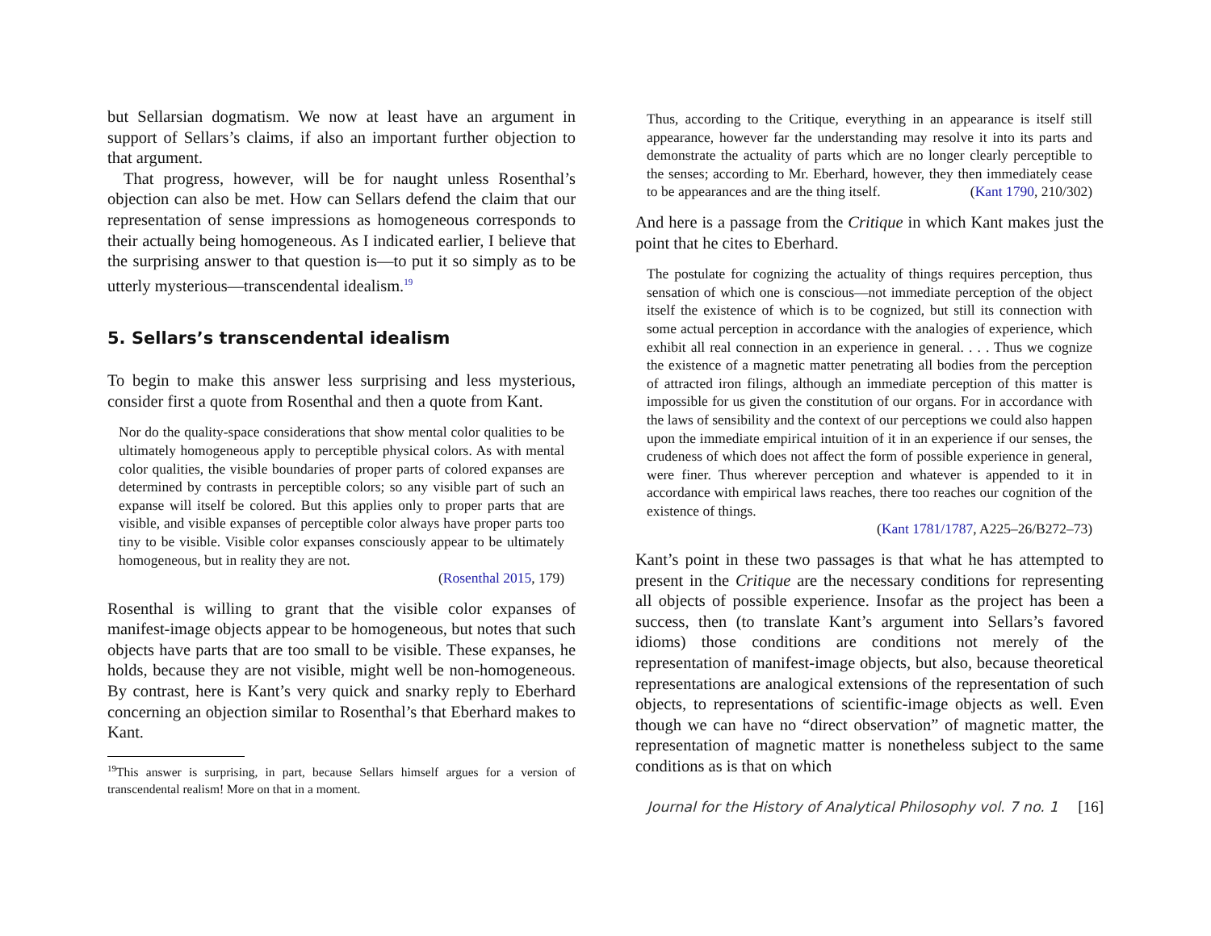but Sellarsian dogmatism. We now at least have an argument in support of Sellars’s claims, if also an important further objection to that argument.
That progress, however, will be for naught unless Rosenthal’s objection can also be met. How can Sellars defend the claim that our representation of sense impressions as homogeneous corresponds to their actually being homogeneous. As I indicated earlier, I believe that the surprising answer to that question is—to put it so simply as to be utterly mysterious—transcendental idealism.<sup>19</sup>
5. Sellars’s transcendental idealism
To begin to make this answer less surprising and less mysterious, consider first a quote from Rosenthal and then a quote from Kant.
Nor do the quality-space considerations that show mental color qualities to be ultimately homogeneous apply to perceptible physical colors. As with mental color qualities, the visible boundaries of proper parts of colored expanses are determined by contrasts in perceptible colors; so any visible part of such an expanse will itself be colored. But this applies only to proper parts that are visible, and visible expanses of perceptible color always have proper parts too tiny to be visible. Visible color expanses consciously appear to be ultimately homogeneous, but in reality they are not.
(Rosenthal 2015, 179)
Rosenthal is willing to grant that the visible color expanses of manifest-image objects appear to be homogeneous, but notes that such objects have parts that are too small to be visible. These expanses, he holds, because they are not visible, might well be non-homogeneous. By contrast, here is Kant’s very quick and snarky reply to Eberhard concerning an objection similar to Rosenthal’s that Eberhard makes to Kant.
<sup>19</sup> This answer is surprising, in part, because Sellars himself argues for a version of transcendental realism! More on that in a moment.
Thus, according to the Critique, everything in an appearance is itself still appearance, however far the understanding may resolve it into its parts and demonstrate the actuality of parts which are no longer clearly perceptible to the senses; according to Mr. Eberhard, however, they then immediately cease to be appearances and are the thing itself. (Kant 1790, 210/302)
And here is a passage from the Critique in which Kant makes just the point that he cites to Eberhard.
The postulate for cognizing the actuality of things requires perception, thus sensation of which one is conscious—not immediate perception of the object itself the existence of which is to be cognized, but still its connection with some actual perception in accordance with the analogies of experience, which exhibit all real connection in an experience in general. . . . Thus we cognize the existence of a magnetic matter penetrating all bodies from the perception of attracted iron filings, although an immediate perception of this matter is impossible for us given the constitution of our organs. For in accordance with the laws of sensibility and the context of our perceptions we could also happen upon the immediate empirical intuition of it in an experience if our senses, the crudeness of which does not affect the form of possible experience in general, were finer. Thus wherever perception and whatever is appended to it in accordance with empirical laws reaches, there too reaches our cognition of the existence of things.
(Kant 1781/1787, A225–26/B272–73)
Kant’s point in these two passages is that what he has attempted to present in the Critique are the necessary conditions for representing all objects of possible experience. Insofar as the project has been a success, then (to translate Kant’s argument into Sellars’s favored idioms) those conditions are conditions not merely of the representation of manifest-image objects, but also, because theoretical representations are analogical extensions of the representation of such objects, to representations of scientific-image objects as well. Even though we can have no “direct observation” of magnetic matter, the representation of magnetic matter is nonetheless subject to the same conditions as is that on which
Journal for the History of Analytical Philosophy vol. 7 no. 1 [16]